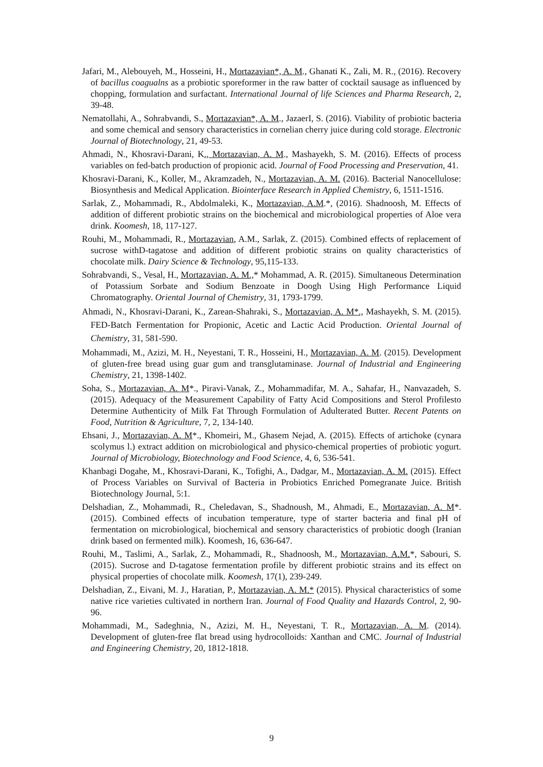Jafari, M., Alebouyeh, M., Hosseini, H., Mortazavian*, A. M., Ghanati K., Zali, M. R., (2016). Recovery of bacillus coagualns as a probiotic sporeformer in the raw batter of cocktail sausage as influenced by chopping, formulation and surfactant. International Journal of life Sciences and Pharma Research, 2, 39-48.
Nematollahi, A., Sohrabvandi, S., Mortazavian*, A. M., JazaerI, S. (2016). Viability of probiotic bacteria and some chemical and sensory characteristics in cornelian cherry juice during cold storage. Electronic Journal of Biotechnology, 21, 49-53.
Ahmadi, N., Khosravi-Darani, K., Mortazavian, A. M., Mashayekh, S. M. (2016). Effects of process variables on fed-batch production of propionic acid. Journal of Food Processing and Preservation, 41.
Khosravi-Darani, K., Koller, M., Akramzadeh, N., Mortazavian, A. M. (2016). Bacterial Nanocellulose: Biosynthesis and Medical Application. Biointerface Research in Applied Chemistry, 6, 1511-1516.
Sarlak, Z., Mohammadi, R., Abdolmaleki, K., Mortazavian, A.M.*, (2016). Shadnoosh, M. Effects of addition of different probiotic strains on the biochemical and microbiological properties of Aloe vera drink. Koomesh, 18, 117-127.
Rouhi, M., Mohammadi, R., Mortazavian, A.M., Sarlak, Z. (2015). Combined effects of replacement of sucrose withD-tagatose and addition of different probiotic strains on quality characteristics of chocolate milk. Dairy Science & Technology, 95,115-133.
Sohrabvandi, S., Vesal, H., Mortazavian, A. M.,* Mohammad, A. R. (2015). Simultaneous Determination of Potassium Sorbate and Sodium Benzoate in Doogh Using High Performance Liquid Chromatography. Oriental Journal of Chemistry, 31, 1793-1799.
Ahmadi, N., Khosravi-Darani, K., Zarean-Shahraki, S., Mortazavian, A. M*., Mashayekh, S. M. (2015). FED-Batch Fermentation for Propionic, Acetic and Lactic Acid Production. Oriental Journal of Chemistry, 31, 581-590.
Mohammadi, M., Azizi, M. H., Neyestani, T. R., Hosseini, H., Mortazavian, A. M. (2015). Development of gluten-free bread using guar gum and transglutaminase. Journal of Industrial and Engineering Chemistry, 21, 1398-1402.
Soha, S., Mortazavian, A. M*., Piravi-Vanak, Z., Mohammadifar, M. A., Sahafar, H., Nanvazadeh, S. (2015). Adequacy of the Measurement Capability of Fatty Acid Compositions and Sterol Profilesto Determine Authenticity of Milk Fat Through Formulation of Adulterated Butter. Recent Patents on Food, Nutrition & Agriculture, 7, 2, 134-140.
Ehsani, J., Mortazavian, A. M*., Khomeiri, M., Ghasem Nejad, A. (2015). Effects of artichoke (cynara scolymus l.) extract addition on microbiological and physico-chemical properties of probiotic yogurt. Journal of Microbiology, Biotechnology and Food Science, 4, 6, 536-541.
Khanbagi Dogahe, M., Khosravi-Darani, K., Tofighi, A., Dadgar, M., Mortazavian, A. M. (2015). Effect of Process Variables on Survival of Bacteria in Probiotics Enriched Pomegranate Juice. British Biotechnology Journal, 5:1.
Delshadian, Z., Mohammadi, R., Cheledavan, S., Shadnoush, M., Ahmadi, E., Mortazavian, A. M*. (2015). Combined effects of incubation temperature, type of starter bacteria and final pH of fermentation on microbiological, biochemical and sensory characteristics of probiotic doogh (Iranian drink based on fermented milk). Koomesh, 16, 636-647.
Rouhi, M., Taslimi, A., Sarlak, Z., Mohammadi, R., Shadnoosh, M., Mortazavian, A.M.*, Sabouri, S. (2015). Sucrose and D-tagatose fermentation profile by different probiotic strains and its effect on physical properties of chocolate milk. Koomesh, 17(1), 239-249.
Delshadian, Z., Eivani, M. J., Haratian, P., Mortazavian, A. M.* (2015). Physical characteristics of some native rice varieties cultivated in northern Iran. Journal of Food Quality and Hazards Control, 2, 90-96.
Mohammadi, M., Sadeghnia, N., Azizi, M. H., Neyestani, T. R., Mortazavian, A. M. (2014). Development of gluten-free flat bread using hydrocolloids: Xanthan and CMC. Journal of Industrial and Engineering Chemistry, 20, 1812-1818.
9